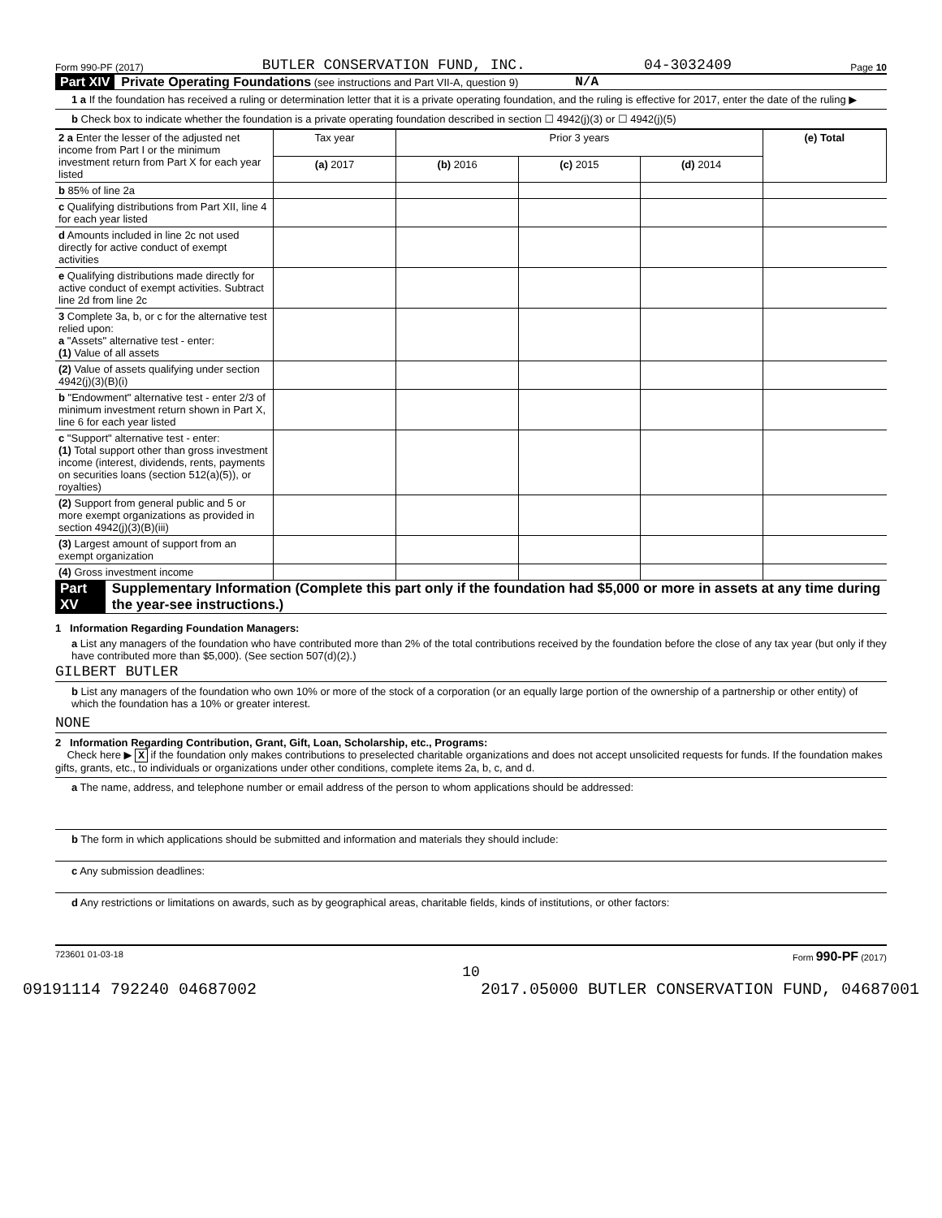Form 990-PF (2017) BUTLER CONSERVATION FUND, INC. 04-3032409 Page 10
Part XIV Private Operating Foundations (see instructions and Part VII-A, question 9) N/A
1 a If the foundation has received a ruling or determination letter that it is a private operating foundation, and the ruling is effective for 2017, enter the date of the ruling ▶
b Check box to indicate whether the foundation is a private operating foundation described in section ☐ 4942(j)(3) or ☐ 4942(j)(5)
| 2 a Enter the lesser of the adjusted net income from Part I or the minimum investment return from Part X for each year listed | Tax year | Prior 3 years | | | (e) Total |
| | (a) 2017 | (b) 2016 | (c) 2015 | (d) 2014 | |
| b 85% of line 2a | | | | | |
| c Qualifying distributions from Part XII, line 4 for each year listed | | | | | |
| d Amounts included in line 2c not used directly for active conduct of exempt activities | | | | | |
| e Qualifying distributions made directly for active conduct of exempt activities. Subtract line 2d from line 2c | | | | | |
| 3 Complete 3a, b, or c for the alternative test relied upon: a "Assets" alternative test - enter: (1) Value of all assets | | | | | |
| (2) Value of assets qualifying under section 4942(j)(3)(B)(i) | | | | | |
| b "Endowment" alternative test - enter 2/3 of minimum investment return shown in Part X, line 6 for each year listed | | | | | |
| c "Support" alternative test - enter: (1) Total support other than gross investment income (interest, dividends, rents, payments on securities loans (section 512(a)(5)), or royalties) | | | | | |
| (2) Support from general public and 5 or more exempt organizations as provided in section 4942(j)(3)(B)(iii) | | | | | |
| (3) Largest amount of support from an exempt organization | | | | | |
| (4) Gross investment income | | | | | |
Part XV Supplementary Information (Complete this part only if the foundation had $5,000 or more in assets at any time during the year-see instructions.)
1 Information Regarding Foundation Managers:
a List any managers of the foundation who have contributed more than 2% of the total contributions received by the foundation before the close of any tax year (but only if they have contributed more than $5,000). (See section 507(d)(2).)
GILBERT BUTLER
b List any managers of the foundation who own 10% or more of the stock of a corporation (or an equally large portion of the ownership of a partnership or other entity) of which the foundation has a 10% or greater interest.
NONE
2 Information Regarding Contribution, Grant, Gift, Loan, Scholarship, etc., Programs:
Check here ▶ X if the foundation only makes contributions to preselected charitable organizations and does not accept unsolicited requests for funds. If the foundation makes gifts, grants, etc., to individuals or organizations under other conditions, complete items 2a, b, c, and d.
a The name, address, and telephone number or email address of the person to whom applications should be addressed:
b The form in which applications should be submitted and information and materials they should include:
c Any submission deadlines:
d Any restrictions or limitations on awards, such as by geographical areas, charitable fields, kinds of institutions, or other factors:
723601 01-03-18 Form 990-PF (2017)
10
09191114 792240 04687002 2017.05000 BUTLER CONSERVATION FUND, 04687001